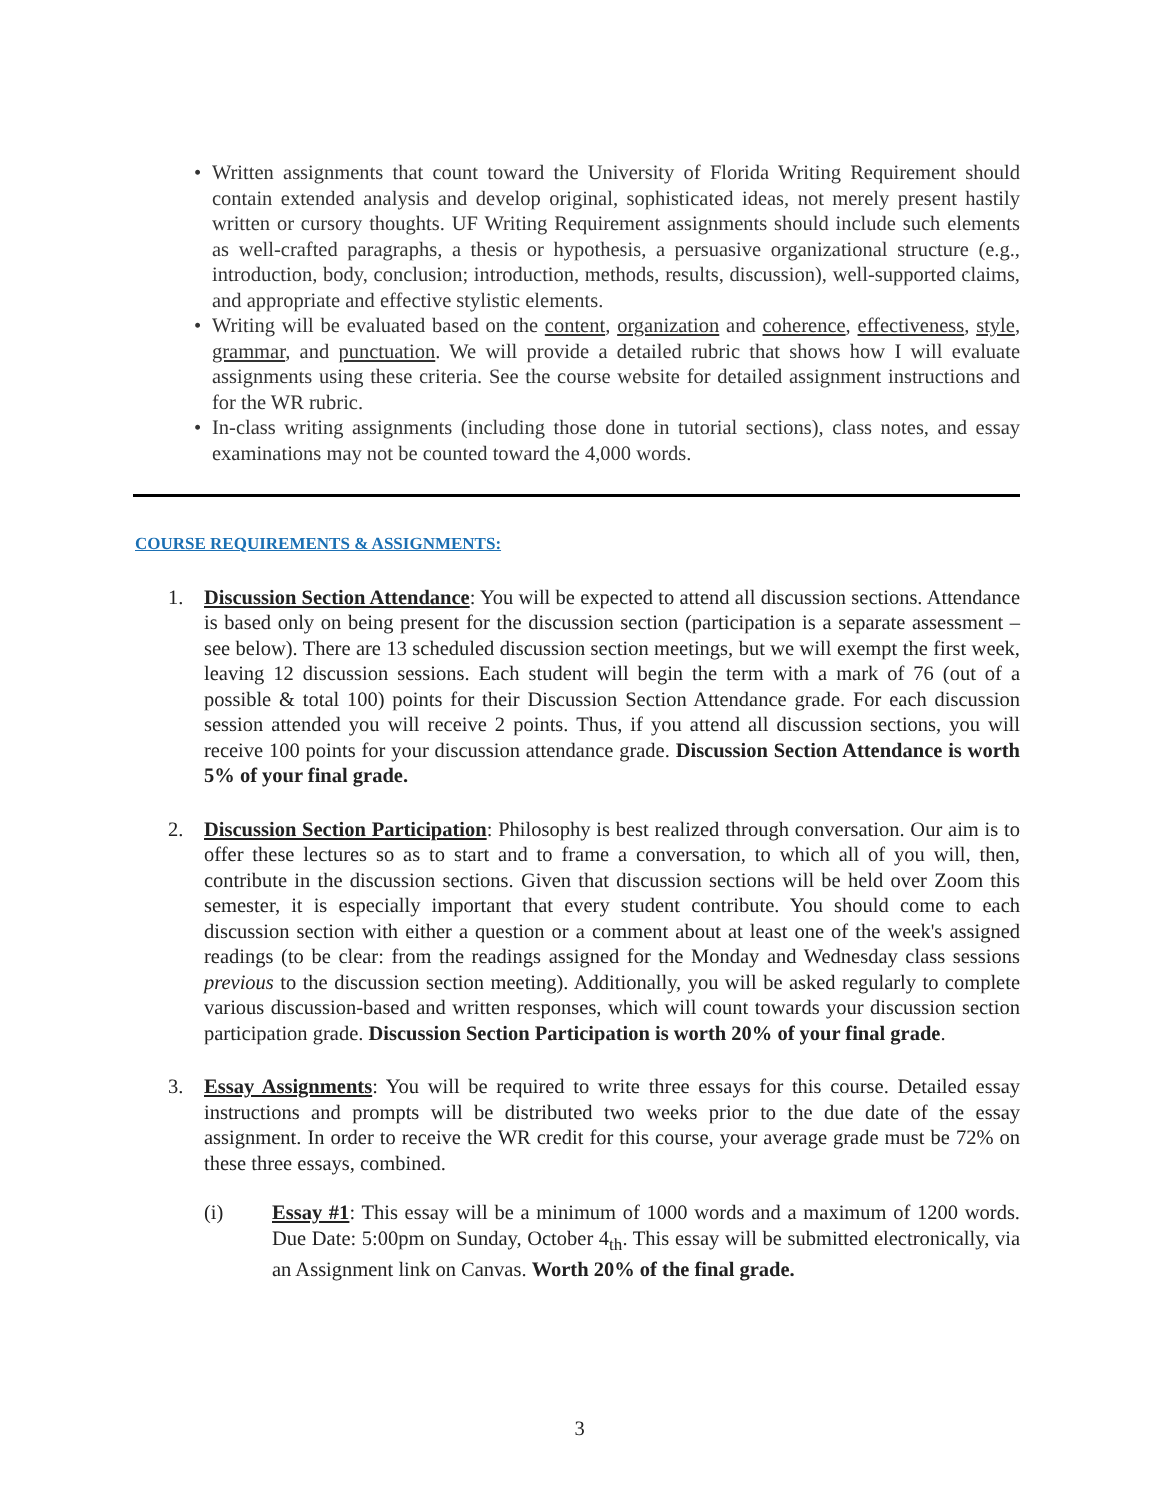• Written assignments that count toward the University of Florida Writing Requirement should contain extended analysis and develop original, sophisticated ideas, not merely present hastily written or cursory thoughts. UF Writing Requirement assignments should include such elements as well-crafted paragraphs, a thesis or hypothesis, a persuasive organizational structure (e.g., introduction, body, conclusion; introduction, methods, results, discussion), well-supported claims, and appropriate and effective stylistic elements.
• Writing will be evaluated based on the content, organization and coherence, effectiveness, style, grammar, and punctuation. We will provide a detailed rubric that shows how I will evaluate assignments using these criteria. See the course website for detailed assignment instructions and for the WR rubric.
• In-class writing assignments (including those done in tutorial sections), class notes, and essay examinations may not be counted toward the 4,000 words.
COURSE REQUIREMENTS & ASSIGNMENTS:
1. Discussion Section Attendance: You will be expected to attend all discussion sections. Attendance is based only on being present for the discussion section (participation is a separate assessment – see below). There are 13 scheduled discussion section meetings, but we will exempt the first week, leaving 12 discussion sessions. Each student will begin the term with a mark of 76 (out of a possible & total 100) points for their Discussion Section Attendance grade. For each discussion session attended you will receive 2 points. Thus, if you attend all discussion sections, you will receive 100 points for your discussion attendance grade. Discussion Section Attendance is worth 5% of your final grade.
2. Discussion Section Participation: Philosophy is best realized through conversation. Our aim is to offer these lectures so as to start and to frame a conversation, to which all of you will, then, contribute in the discussion sections. Given that discussion sections will be held over Zoom this semester, it is especially important that every student contribute. You should come to each discussion section with either a question or a comment about at least one of the week's assigned readings (to be clear: from the readings assigned for the Monday and Wednesday class sessions previous to the discussion section meeting). Additionally, you will be asked regularly to complete various discussion-based and written responses, which will count towards your discussion section participation grade. Discussion Section Participation is worth 20% of your final grade.
3. Essay Assignments: You will be required to write three essays for this course. Detailed essay instructions and prompts will be distributed two weeks prior to the due date of the essay assignment. In order to receive the WR credit for this course, your average grade must be 72% on these three essays, combined.
(i) Essay #1: This essay will be a minimum of 1000 words and a maximum of 1200 words. Due Date: 5:00pm on Sunday, October 4<sub>th</sub>. This essay will be submitted electronically, via an Assignment link on Canvas. Worth 20% of the final grade.
3